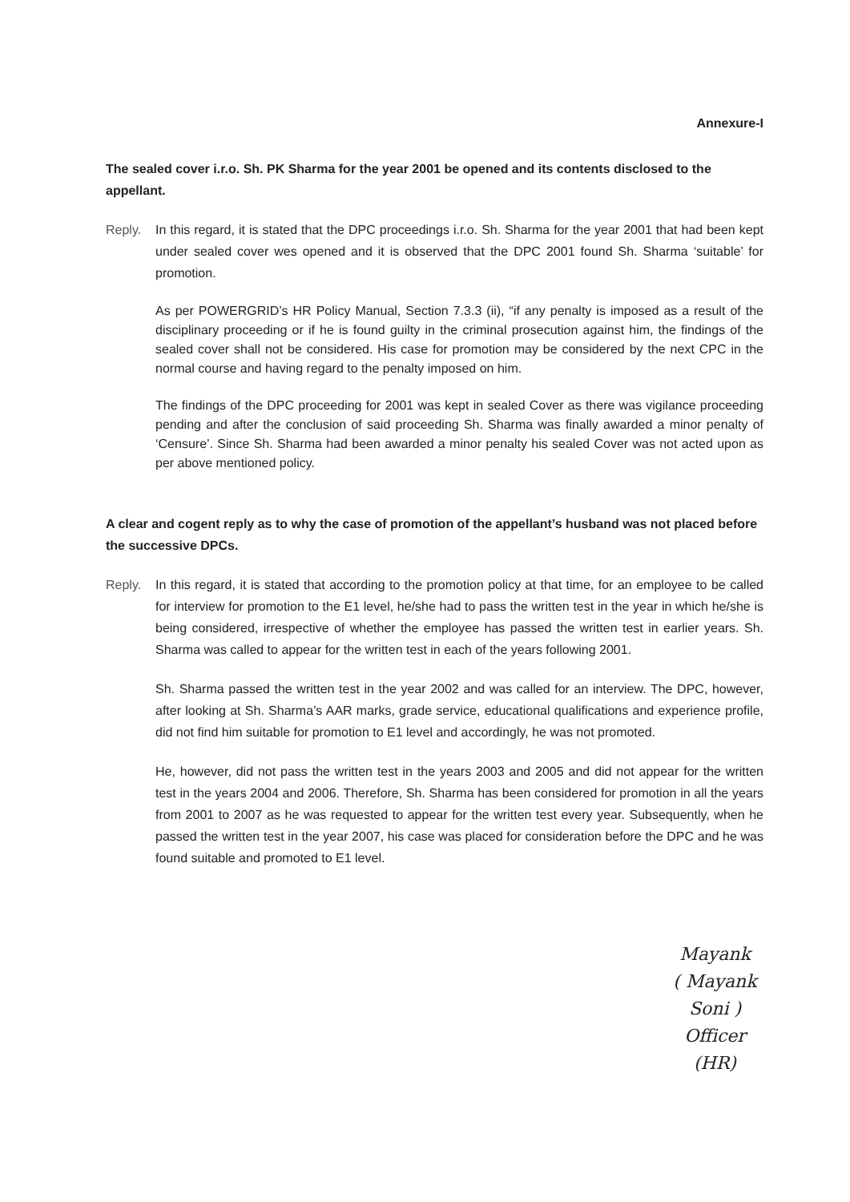Annexure-I
The sealed cover i.r.o. Sh. PK Sharma for the year 2001 be opened and its contents disclosed to the appellant.
Reply. In this regard, it is stated that the DPC proceedings i.r.o. Sh. Sharma for the year 2001 that had been kept under sealed cover wes opened and it is observed that the DPC 2001 found Sh. Sharma ‘suitable’ for promotion.
As per POWERGRID’s HR Policy Manual, Section 7.3.3 (ii), “if any penalty is imposed as a result of the disciplinary proceeding or if he is found guilty in the criminal prosecution against him, the findings of the sealed cover shall not be considered. His case for promotion may be considered by the next CPC in the normal course and having regard to the penalty imposed on him.
The findings of the DPC proceeding for 2001 was kept in sealed Cover as there was vigilance proceeding pending and after the conclusion of said proceeding Sh. Sharma was finally awarded a minor penalty of ‘Censure’. Since Sh. Sharma had been awarded a minor penalty his sealed Cover was not acted upon as per above mentioned policy.
A clear and cogent reply as to why the case of promotion of the appellant’s husband was not placed before the successive DPCs.
Reply. In this regard, it is stated that according to the promotion policy at that time, for an employee to be called for interview for promotion to the E1 level, he/she had to pass the written test in the year in which he/she is being considered, irrespective of whether the employee has passed the written test in earlier years. Sh. Sharma was called to appear for the written test in each of the years following 2001.
Sh. Sharma passed the written test in the year 2002 and was called for an interview. The DPC, however, after looking at Sh. Sharma’s AAR marks, grade service, educational qualifications and experience profile, did not find him suitable for promotion to E1 level and accordingly, he was not promoted.
He, however, did not pass the written test in the years 2003 and 2005 and did not appear for the written test in the years 2004 and 2006. Therefore, Sh. Sharma has been considered for promotion in all the years from 2001 to 2007 as he was requested to appear for the written test every year. Subsequently, when he passed the written test in the year 2007, his case was placed for consideration before the DPC and he was found suitable and promoted to E1 level.
Mayank
( Mayank Soni )
Officer (HR)